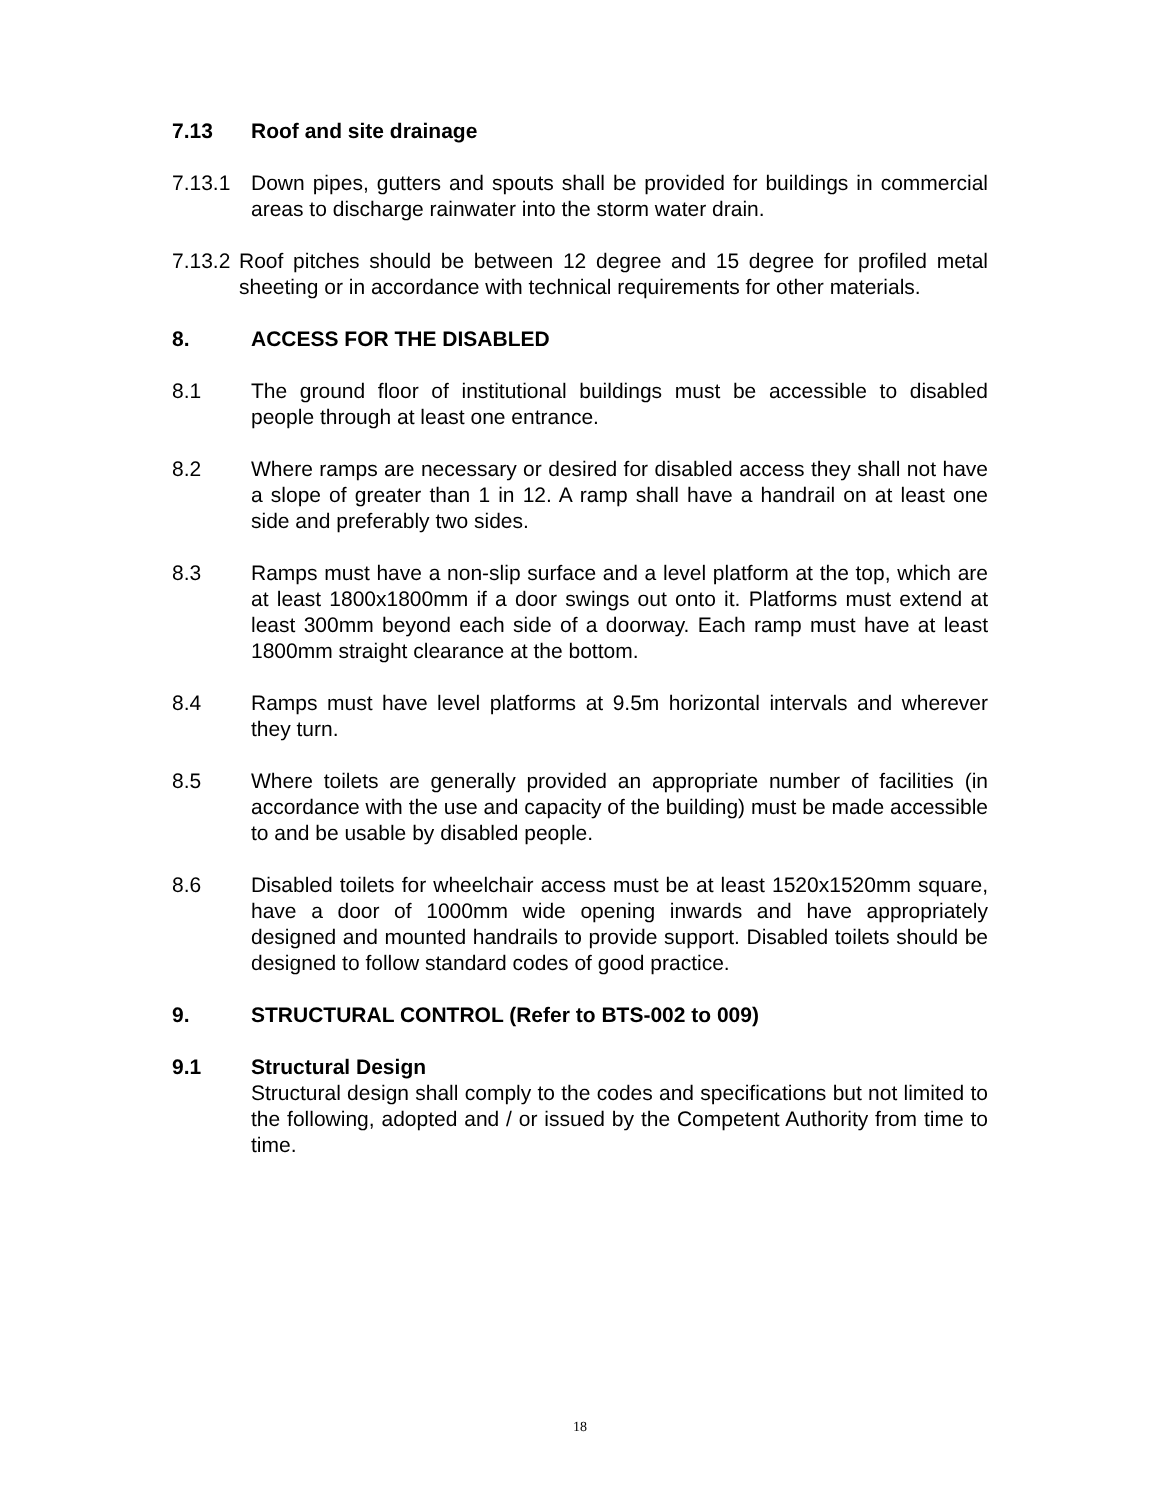7.13 Roof and site drainage
7.13.1 Down pipes, gutters and spouts shall be provided for buildings in commercial areas to discharge rainwater into the storm water drain.
7.13.2 Roof pitches should be between 12 degree and 15 degree for profiled metal sheeting or in accordance with technical requirements for other materials.
8. ACCESS FOR THE DISABLED
8.1 The ground floor of institutional buildings must be accessible to disabled people through at least one entrance.
8.2 Where ramps are necessary or desired for disabled access they shall not have a slope of greater than 1 in 12. A ramp shall have a handrail on at least one side and preferably two sides.
8.3 Ramps must have a non-slip surface and a level platform at the top, which are at least 1800x1800mm if a door swings out onto it. Platforms must extend at least 300mm beyond each side of a doorway. Each ramp must have at least 1800mm straight clearance at the bottom.
8.4 Ramps must have level platforms at 9.5m horizontal intervals and wherever they turn.
8.5 Where toilets are generally provided an appropriate number of facilities (in accordance with the use and capacity of the building) must be made accessible to and be usable by disabled people.
8.6 Disabled toilets for wheelchair access must be at least 1520x1520mm square, have a door of 1000mm wide opening inwards and have appropriately designed and mounted handrails to provide support. Disabled toilets should be designed to follow standard codes of good practice.
9. STRUCTURAL CONTROL (Refer to BTS-002 to 009)
9.1 Structural Design
Structural design shall comply to the codes and specifications but not limited to the following, adopted and / or issued by the Competent Authority from time to time.
18